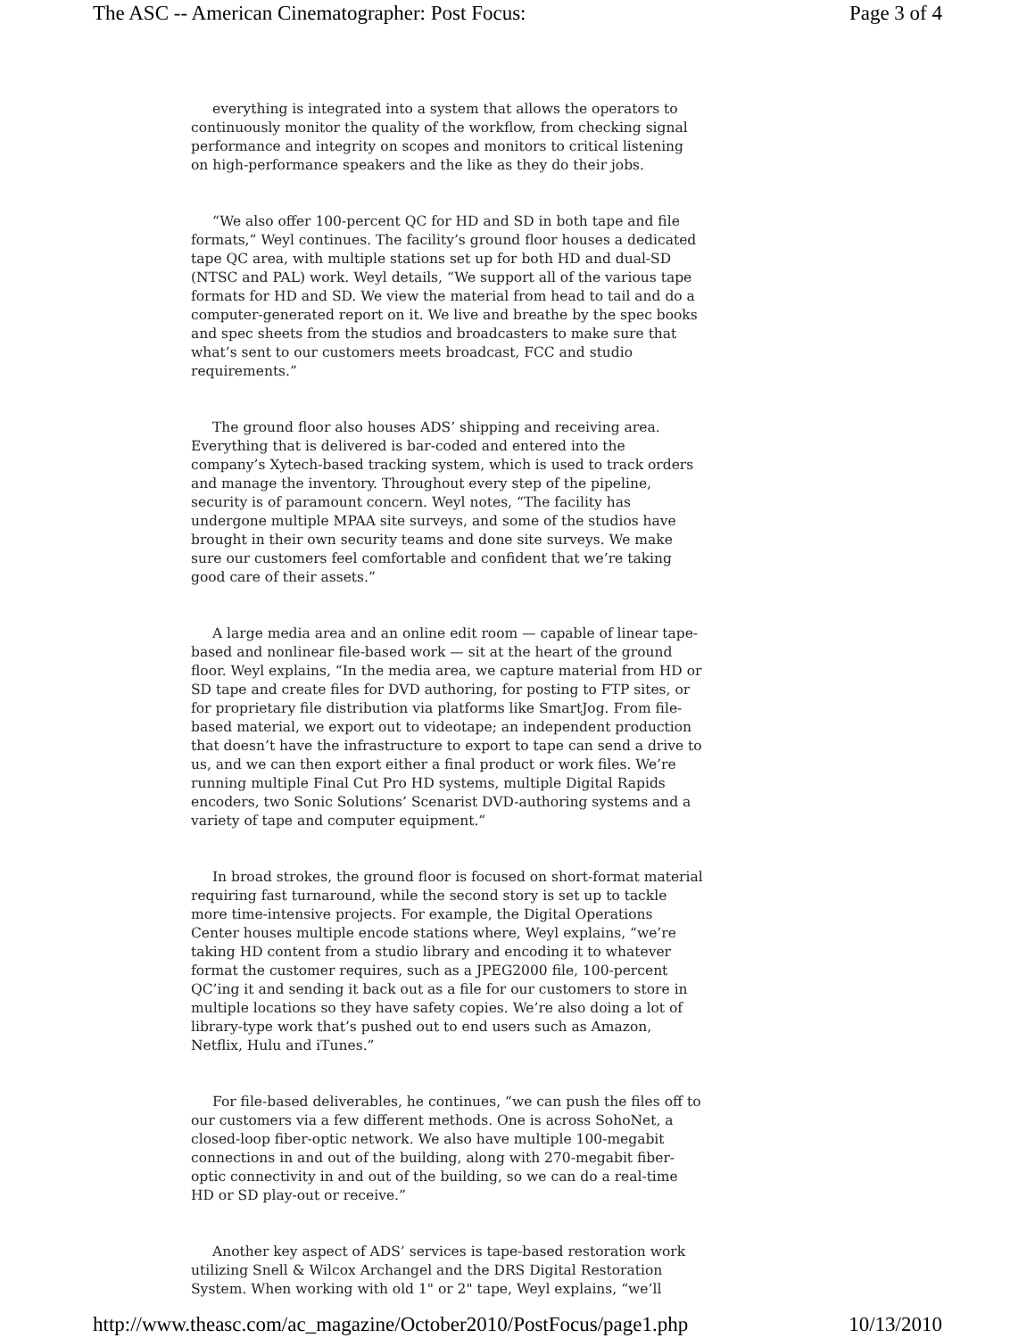The ASC -- American Cinematographer: Post Focus: Page 3 of 4
everything is integrated into a system that allows the operators to continuously monitor the quality of the workflow, from checking signal performance and integrity on scopes and monitors to critical listening on high-performance speakers and the like as they do their jobs.
“We also offer 100-percent QC for HD and SD in both tape and file formats,” Weyl continues. The facility’s ground floor houses a dedicated tape QC area, with multiple stations set up for both HD and dual-SD (NTSC and PAL) work. Weyl details, “We support all of the various tape formats for HD and SD. We view the material from head to tail and do a computer-generated report on it. We live and breathe by the spec books and spec sheets from the studios and broadcasters to make sure that what’s sent to our customers meets broadcast, FCC and studio requirements.”
The ground floor also houses ADS’ shipping and receiving area. Everything that is delivered is bar-coded and entered into the company’s Xytech-based tracking system, which is used to track orders and manage the inventory. Throughout every step of the pipeline, security is of paramount concern. Weyl notes, “The facility has undergone multiple MPAA site surveys, and some of the studios have brought in their own security teams and done site surveys. We make sure our customers feel comfortable and confident that we’re taking good care of their assets.”
A large media area and an online edit room — capable of linear tape-based and nonlinear file-based work — sit at the heart of the ground floor. Weyl explains, “In the media area, we capture material from HD or SD tape and create files for DVD authoring, for posting to FTP sites, or for proprietary file distribution via platforms like SmartJog. From file-based material, we export out to videotape; an independent production that doesn’t have the infrastructure to export to tape can send a drive to us, and we can then export either a final product or work files. We’re running multiple Final Cut Pro HD systems, multiple Digital Rapids encoders, two Sonic Solutions’ Scenarist DVD-authoring systems and a variety of tape and computer equipment.”
In broad strokes, the ground floor is focused on short-format material requiring fast turnaround, while the second story is set up to tackle more time-intensive projects. For example, the Digital Operations Center houses multiple encode stations where, Weyl explains, “we’re taking HD content from a studio library and encoding it to whatever format the customer requires, such as a JPEG2000 file, 100-percent QC’ing it and sending it back out as a file for our customers to store in multiple locations so they have safety copies. We’re also doing a lot of library-type work that’s pushed out to end users such as Amazon, Netflix, Hulu and iTunes.”
For file-based deliverables, he continues, “we can push the files off to our customers via a few different methods. One is across SohoNet, a closed-loop fiber-optic network. We also have multiple 100-megabit connections in and out of the building, along with 270-megabit fiber-optic connectivity in and out of the building, so we can do a real-time HD or SD play-out or receive.”
Another key aspect of ADS’ services is tape-based restoration work utilizing Snell & Wilcox Archangel and the DRS Digital Restoration System. When working with old 1" or 2" tape, Weyl explains, “we’ll
http://www.theasc.com/ac_magazine/October2010/PostFocus/page1.php 10/13/2010